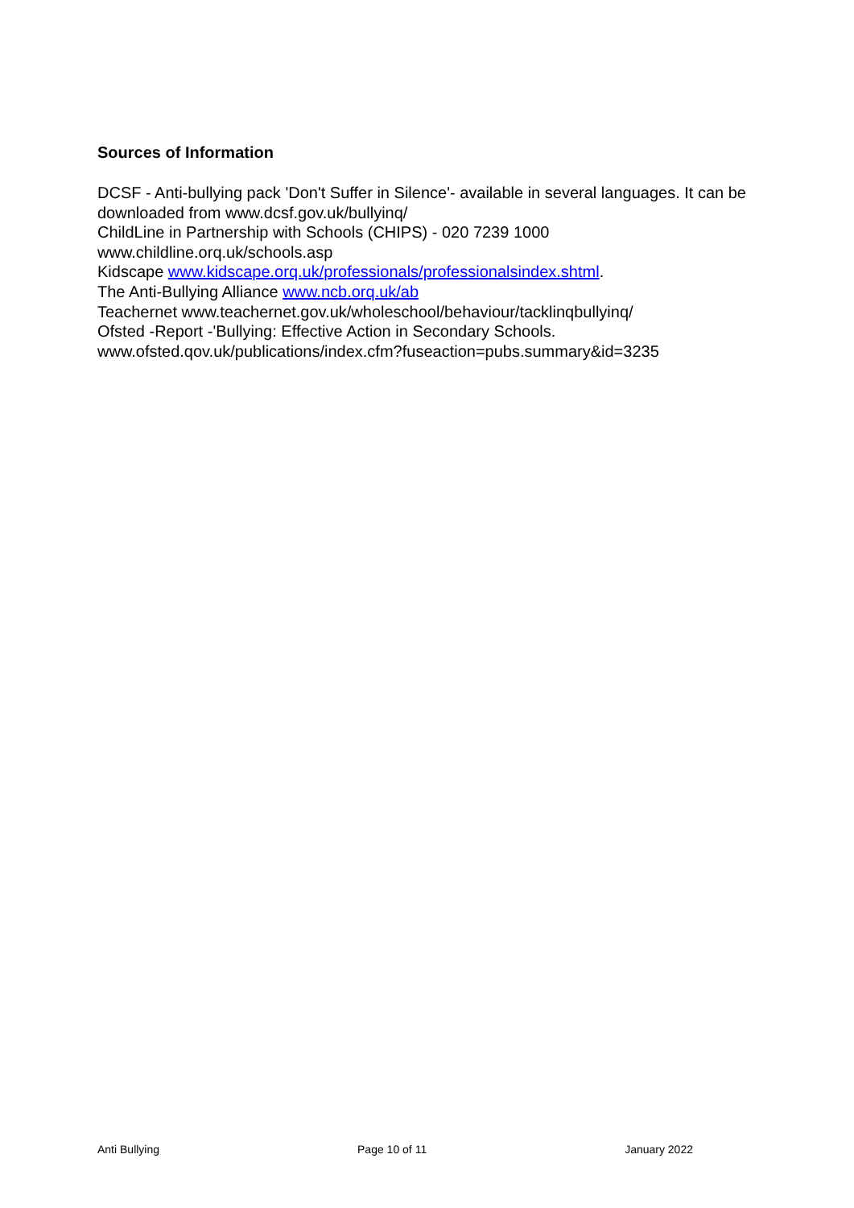Sources of Information
DCSF - Anti-bullying pack 'Don't Suffer in Silence'- available in several languages. It can be downloaded from www.dcsf.gov.uk/bullyinq/
ChildLine in Partnership with Schools (CHIPS) - 020 7239 1000
www.childline.orq.uk/schools.asp
Kidscape www.kidscape.orq.uk/professionals/professionalsindex.shtml.
The Anti-Bullying Alliance www.ncb.orq.uk/ab
Teachernet www.teachernet.gov.uk/wholeschool/behaviour/tacklinqbullyinq/
Ofsted -Report -'Bullying: Effective Action in Secondary Schools.
www.ofsted.qov.uk/publications/index.cfm?fuseaction=pubs.summary&id=3235
Anti Bullying Page 10 of 11 January 2022